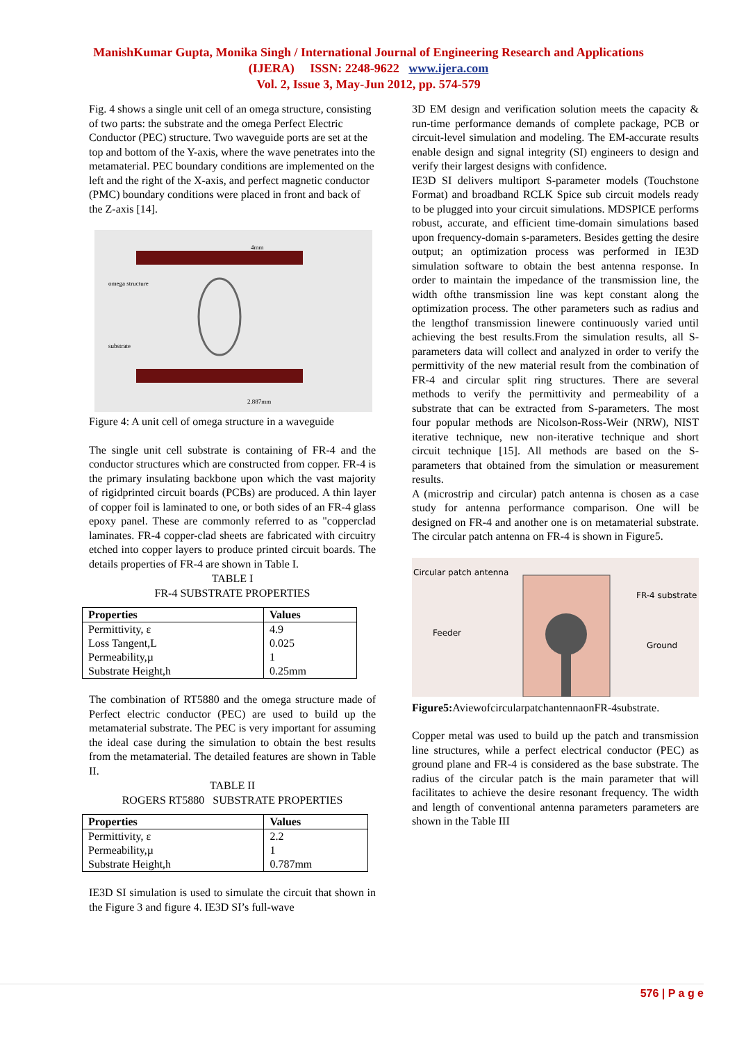ManishKumar Gupta, Monika Singh / International Journal of Engineering Research and Applications
(IJERA) ISSN: 2248-9622 www.ijera.com
Vol. 2, Issue 3, May-Jun 2012, pp. 574-579
Fig. 4 shows a single unit cell of an omega structure, consisting of two parts: the substrate and the omega Perfect Electric Conductor (PEC) structure. Two waveguide ports are set at the top and bottom of the Y-axis, where the wave penetrates into the metamaterial. PEC boundary conditions are implemented on the left and the right of the X-axis, and perfect magnetic conductor (PMC) boundary conditions were placed in front and back of the Z-axis [14].
omega structure
substrate
4mm
2.887mm
Figure 4: A unit cell of omega structure in a waveguide
The single unit cell substrate is containing of FR-4 and the conductor structures which are constructed from copper. FR-4 is the primary insulating backbone upon which the vast majority of rigidprinted circuit boards (PCBs) are produced. A thin layer of copper foil is laminated to one, or both sides of an FR-4 glass epoxy panel. These are commonly referred to as "copperclad laminates. FR-4 copper-clad sheets are fabricated with circuitry etched into copper layers to produce printed circuit boards. The details properties of FR-4 are shown in Table I.
TABLE I
FR-4 SUBSTRATE PROPERTIES
| Properties | Values |
| --- | --- |
| Permittivity, ε Loss Tangent,L Permeability,µ Substrate Height,h | 4.9 0.025 1 0.25mm |
The combination of RT5880 and the omega structure made of Perfect electric conductor (PEC) are used to build up the metamaterial substrate. The PEC is very important for assuming the ideal case during the simulation to obtain the best results from the metamaterial. The detailed features are shown in Table II.
TABLE II
ROGERS RT5880 SUBSTRATE PROPERTIES
| Properties | Values |
| --- | --- |
| Permittivity, ε Permeability,µ Substrate Height,h | 2.2 1 0.787mm |
IE3D SI simulation is used to simulate the circuit that shown in the Figure 3 and figure 4. IE3D SI’s full-wave
3D EM design and verification solution meets the capacity & run-time performance demands of complete package, PCB or circuit-level simulation and modeling. The EM-accurate results enable design and signal integrity (SI) engineers to design and verify their largest designs with confidence.
IE3D SI delivers multiport S-parameter models (Touchstone Format) and broadband RCLK Spice sub circuit models ready to be plugged into your circuit simulations. MDSPICE performs robust, accurate, and efficient time-domain simulations based upon frequency-domain s-parameters. Besides getting the desire output; an optimization process was performed in IE3D simulation software to obtain the best antenna response. In order to maintain the impedance of the transmission line, the width ofthe transmission line was kept constant along the optimization process. The other parameters such as radius and the lengthof transmission linewere continuously varied until achieving the best results.From the simulation results, all S-parameters data will collect and analyzed in order to verify the permittivity of the new material result from the combination of FR-4 and circular split ring structures. There are several methods to verify the permittivity and permeability of a substrate that can be extracted from S-parameters. The most four popular methods are Nicolson-Ross-Weir (NRW), NIST iterative technique, new non-iterative technique and short circuit technique [15]. All methods are based on the S-parameters that obtained from the simulation or measurement results.
A (microstrip and circular) patch antenna is chosen as a case study for antenna performance comparison. One will be designed on FR-4 and another one is on metamaterial substrate. The circular patch antenna on FR-4 is shown in Figure5.
Circular patch antenna
Feeder
FR-4 substrate
Ground
Figure5: AviewofcircularpatchantennaonFR-4substrate.
Copper metal was used to build up the patch and transmission line structures, while a perfect electrical conductor (PEC) as ground plane and FR-4 is considered as the base substrate. The radius of the circular patch is the main parameter that will facilitates to achieve the desire resonant frequency. The width and length of conventional antenna parameters parameters are shown in the Table III
576 | P a g e